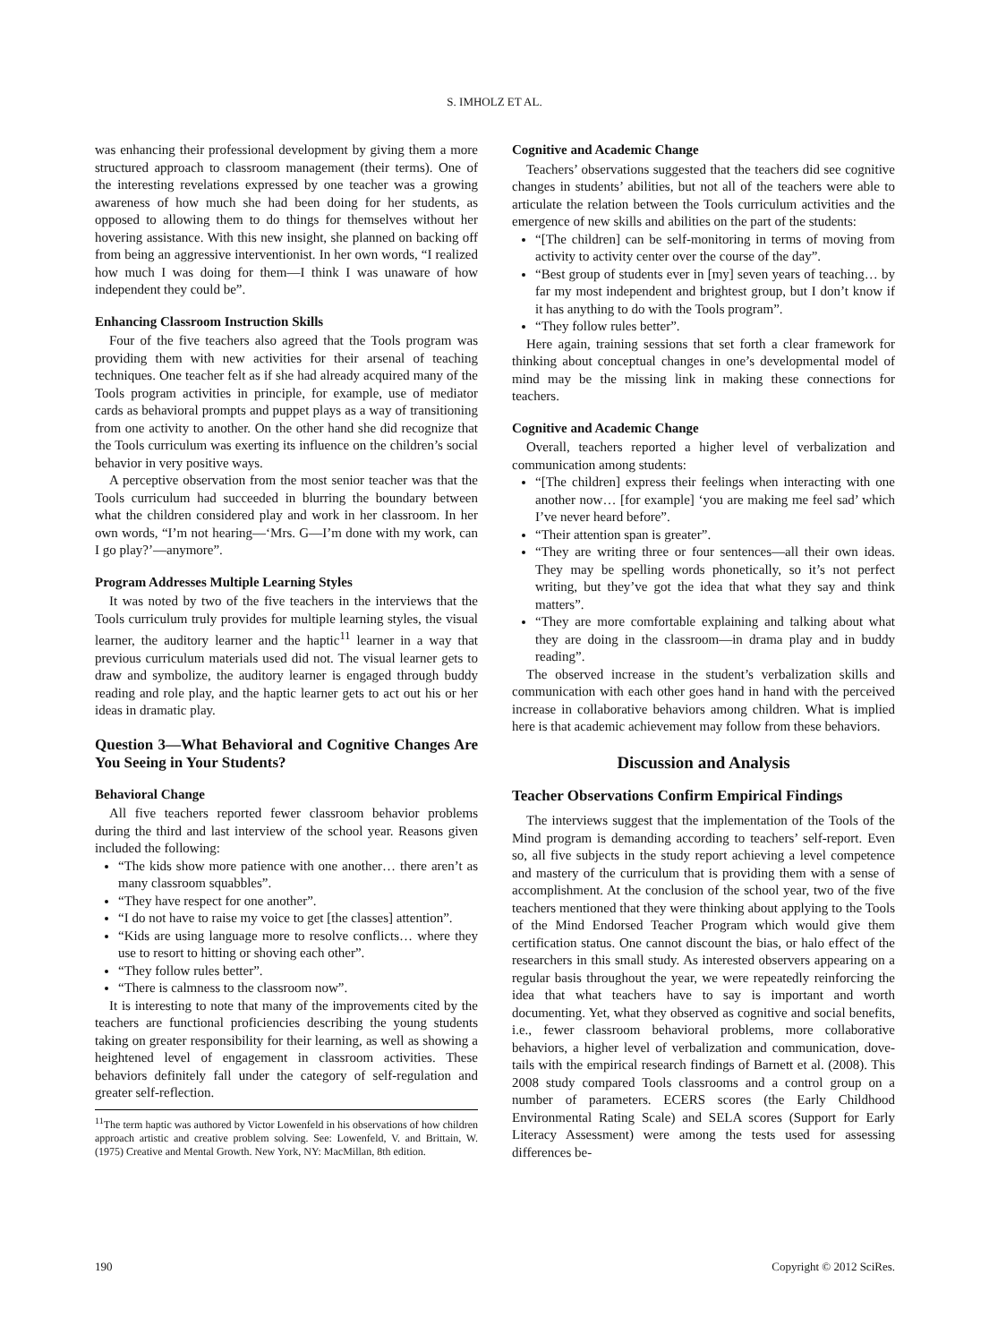S. IMHOLZ ET AL.
was enhancing their professional development by giving them a more structured approach to classroom management (their terms). One of the interesting revelations expressed by one teacher was a growing awareness of how much she had been doing for her students, as opposed to allowing them to do things for themselves without her hovering assistance. With this new insight, she planned on backing off from being an aggressive interventionist. In her own words, “I realized how much I was doing for them—I think I was unaware of how independent they could be”.
Enhancing Classroom Instruction Skills
Four of the five teachers also agreed that the Tools program was providing them with new activities for their arsenal of teaching techniques. One teacher felt as if she had already acquired many of the Tools program activities in principle, for example, use of mediator cards as behavioral prompts and puppet plays as a way of transitioning from one activity to another. On the other hand she did recognize that the Tools curriculum was exerting its influence on the children’s social behavior in very positive ways.
A perceptive observation from the most senior teacher was that the Tools curriculum had succeeded in blurring the boundary between what the children considered play and work in her classroom. In her own words, “I’m not hearing—‘Mrs. G—I’m done with my work, can I go play?’—anymore”.
Program Addresses Multiple Learning Styles
It was noted by two of the five teachers in the interviews that the Tools curriculum truly provides for multiple learning styles, the visual learner, the auditory learner and the haptic<sup>11</sup> learner in a way that previous curriculum materials used did not. The visual learner gets to draw and symbolize, the auditory learner is engaged through buddy reading and role play, and the haptic learner gets to act out his or her ideas in dramatic play.
Question 3—What Behavioral and Cognitive Changes Are You Seeing in Your Students?
Behavioral Change
All five teachers reported fewer classroom behavior problems during the third and last interview of the school year. Reasons given included the following:
“The kids show more patience with one another… there aren’t as many classroom squabbles”.
“They have respect for one another”.
“I do not have to raise my voice to get [the classes] attention”.
“Kids are using language more to resolve conflicts… where they use to resort to hitting or shoving each other”.
“They follow rules better”.
“There is calmness to the classroom now”.
It is interesting to note that many of the improvements cited by the teachers are functional proficiencies describing the young students taking on greater responsibility for their learning, as well as showing a heightened level of engagement in classroom activities. These behaviors definitely fall under the category of self-regulation and greater self-reflection.
<sup>11</sup> The term haptic was authored by Victor Lowenfeld in his observations of how children approach artistic and creative problem solving. See: Lowenfeld, V. and Brittain, W. (1975) Creative and Mental Growth. New York, NY: MacMillan, 8th edition.
Cognitive and Academic Change
Teachers’ observations suggested that the teachers did see cognitive changes in students’ abilities, but not all of the teachers were able to articulate the relation between the Tools curriculum activities and the emergence of new skills and abilities on the part of the students:
“[The children] can be self-monitoring in terms of moving from activity to activity center over the course of the day”.
“Best group of students ever in [my] seven years of teaching… by far my most independent and brightest group, but I don’t know if it has anything to do with the Tools program”.
“They follow rules better”.
Here again, training sessions that set forth a clear framework for thinking about conceptual changes in one’s developmental model of mind may be the missing link in making these connections for teachers.
Cognitive and Academic Change
Overall, teachers reported a higher level of verbalization and communication among students:
“[The children] express their feelings when interacting with one another now… [for example] ‘you are making me feel sad’ which I’ve never heard before”.
“Their attention span is greater”.
“They are writing three or four sentences—all their own ideas. They may be spelling words phonetically, so it’s not perfect writing, but they’ve got the idea that what they say and think matters”.
“They are more comfortable explaining and talking about what they are doing in the classroom—in drama play and in buddy reading”.
The observed increase in the student’s verbalization skills and communication with each other goes hand in hand with the perceived increase in collaborative behaviors among children. What is implied here is that academic achievement may follow from these behaviors.
Discussion and Analysis
Teacher Observations Confirm Empirical Findings
The interviews suggest that the implementation of the Tools of the Mind program is demanding according to teachers’ self-report. Even so, all five subjects in the study report achieving a level competence and mastery of the curriculum that is providing them with a sense of accomplishment. At the conclusion of the school year, two of the five teachers mentioned that they were thinking about applying to the Tools of the Mind Endorsed Teacher Program which would give them certification status. One cannot discount the bias, or halo effect of the researchers in this small study. As interested observers appearing on a regular basis throughout the year, we were repeatedly reinforcing the idea that what teachers have to say is important and worth documenting. Yet, what they observed as cognitive and social benefits, i.e., fewer classroom behavioral problems, more collaborative behaviors, a higher level of verbalization and communication, dove-tails with the empirical research findings of Barnett et al. (2008). This 2008 study compared Tools classrooms and a control group on a number of parameters. ECERS scores (the Early Childhood Environmental Rating Scale) and SELA scores (Support for Early Literacy Assessment) were among the tests used for assessing differences be-
190 Copyright © 2012 SciRes.